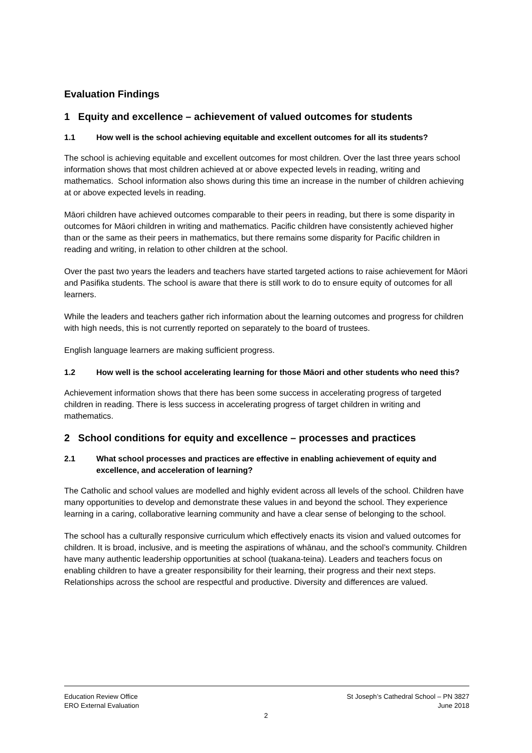Evaluation Findings
1 Equity and excellence – achievement of valued outcomes for students
1.1 How well is the school achieving equitable and excellent outcomes for all its students?
The school is achieving equitable and excellent outcomes for most children. Over the last three years school information shows that most children achieved at or above expected levels in reading, writing and mathematics. School information also shows during this time an increase in the number of children achieving at or above expected levels in reading.
Māori children have achieved outcomes comparable to their peers in reading, but there is some disparity in outcomes for Māori children in writing and mathematics. Pacific children have consistently achieved higher than or the same as their peers in mathematics, but there remains some disparity for Pacific children in reading and writing, in relation to other children at the school.
Over the past two years the leaders and teachers have started targeted actions to raise achievement for Māori and Pasifika students. The school is aware that there is still work to do to ensure equity of outcomes for all learners.
While the leaders and teachers gather rich information about the learning outcomes and progress for children with high needs, this is not currently reported on separately to the board of trustees.
English language learners are making sufficient progress.
1.2 How well is the school accelerating learning for those Māori and other students who need this?
Achievement information shows that there has been some success in accelerating progress of targeted children in reading. There is less success in accelerating progress of target children in writing and mathematics.
2 School conditions for equity and excellence – processes and practices
2.1 What school processes and practices are effective in enabling achievement of equity and excellence, and acceleration of learning?
The Catholic and school values are modelled and highly evident across all levels of the school. Children have many opportunities to develop and demonstrate these values in and beyond the school. They experience learning in a caring, collaborative learning community and have a clear sense of belonging to the school.
The school has a culturally responsive curriculum which effectively enacts its vision and valued outcomes for children. It is broad, inclusive, and is meeting the aspirations of whānau, and the school’s community. Children have many authentic leadership opportunities at school (tuakana-teina). Leaders and teachers focus on enabling children to have a greater responsibility for their learning, their progress and their next steps. Relationships across the school are respectful and productive. Diversity and differences are valued.
Education Review Office
ERO External Evaluation
St Joseph’s Cathedral School – PN 3827
June 2018
2